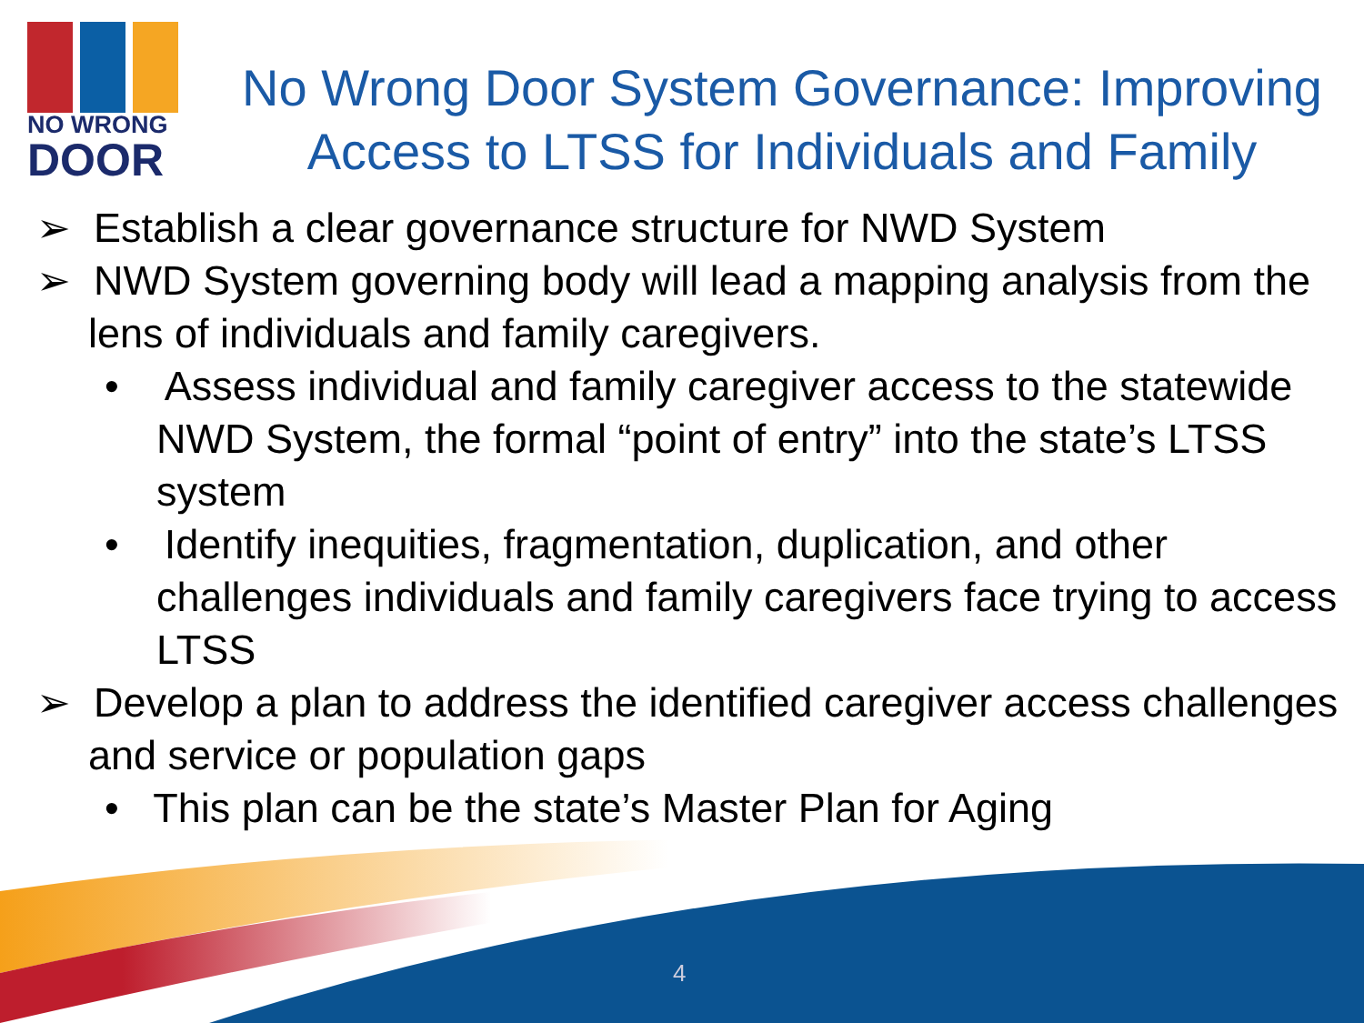NO WRONG
DOOR
No Wrong Door System Governance: Improving Access to LTSS for Individuals and Family
➢ Establish a clear governance structure for NWD System
➢ NWD System governing body will lead a mapping analysis from the lens of individuals and family caregivers.
• Assess individual and family caregiver access to the statewide NWD System, the formal “point of entry” into the state’s LTSS system
• Identify inequities, fragmentation, duplication, and other challenges individuals and family caregivers face trying to access LTSS
➢ Develop a plan to address the identified caregiver access challenges and service or population gaps
• This plan can be the state’s Master Plan for Aging
4